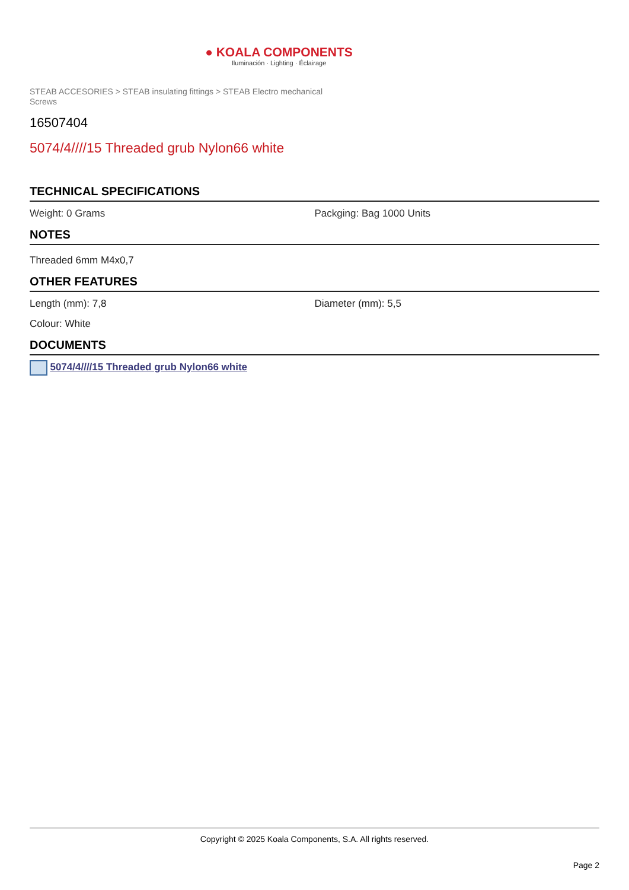● KOALA COMPONENTS
Iluminación · Lighting · Éclairage
STEAB ACCESORIES > STEAB insulating fittings > STEAB Electro mechanical Screws
16507404
5074/4////15 Threaded grub Nylon66 white
TECHNICAL SPECIFICATIONS
Weight: 0 Grams Packging: Bag 1000 Units
NOTES
Threaded 6mm M4x0,7
OTHER FEATURES
Length (mm): 7,8 Diameter (mm): 5,5
Colour: White
DOCUMENTS
5074/4////15 Threaded grub Nylon66 white
Copyright © 2025 Koala Components, S.A. All rights reserved.
Page 2